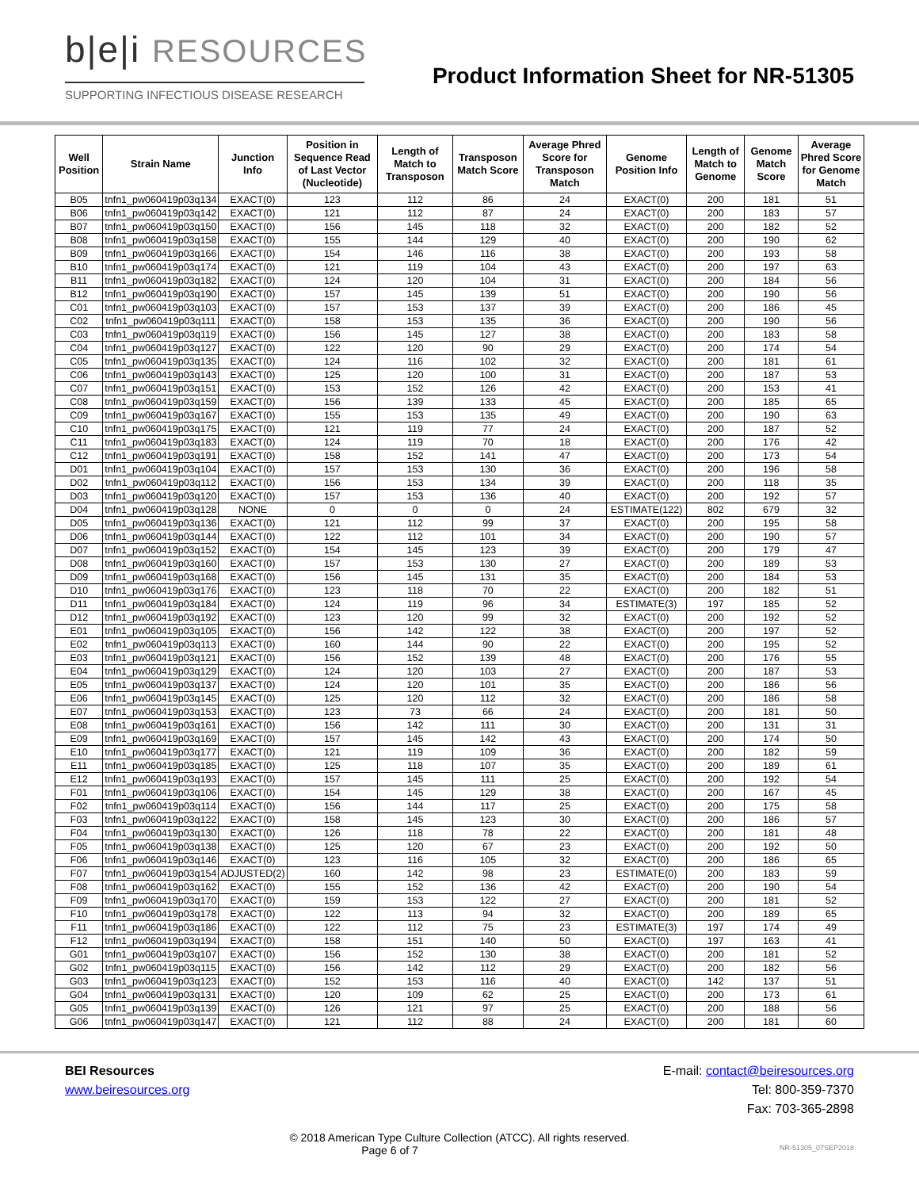b|e|i RESOURCES
SUPPORTING INFECTIOUS DISEASE RESEARCH
Product Information Sheet for NR-51305
| Well Position | Strain Name | Junction Info | Position in Sequence Read of Last Vector (Nucleotide) | Length of Match to Transposon | Transposon Match Score | Average Phred Score for Transposon Match | Genome Position Info | Length of Match to Genome | Genome Match Score | Average Phred Score for Genome Match |
| --- | --- | --- | --- | --- | --- | --- | --- | --- | --- | --- |
| B05 | tnfn1_pw060419p03q134 | EXACT(0) | 123 | 112 | 86 | 24 | EXACT(0) | 200 | 181 | 51 |
| B06 | tnfn1_pw060419p03q142 | EXACT(0) | 121 | 112 | 87 | 24 | EXACT(0) | 200 | 183 | 57 |
| B07 | tnfn1_pw060419p03q150 | EXACT(0) | 156 | 145 | 118 | 32 | EXACT(0) | 200 | 182 | 52 |
| B08 | tnfn1_pw060419p03q158 | EXACT(0) | 155 | 144 | 129 | 40 | EXACT(0) | 200 | 190 | 62 |
| B09 | tnfn1_pw060419p03q166 | EXACT(0) | 154 | 146 | 116 | 38 | EXACT(0) | 200 | 193 | 58 |
| B10 | tnfn1_pw060419p03q174 | EXACT(0) | 121 | 119 | 104 | 43 | EXACT(0) | 200 | 197 | 63 |
| B11 | tnfn1_pw060419p03q182 | EXACT(0) | 124 | 120 | 104 | 31 | EXACT(0) | 200 | 184 | 56 |
| B12 | tnfn1_pw060419p03q190 | EXACT(0) | 157 | 145 | 139 | 51 | EXACT(0) | 200 | 190 | 56 |
| C01 | tnfn1_pw060419p03q103 | EXACT(0) | 157 | 153 | 137 | 39 | EXACT(0) | 200 | 186 | 45 |
| C02 | tnfn1_pw060419p03q111 | EXACT(0) | 158 | 153 | 135 | 36 | EXACT(0) | 200 | 190 | 56 |
| C03 | tnfn1_pw060419p03q119 | EXACT(0) | 156 | 145 | 127 | 38 | EXACT(0) | 200 | 183 | 58 |
| C04 | tnfn1_pw060419p03q127 | EXACT(0) | 122 | 120 | 90 | 29 | EXACT(0) | 200 | 174 | 54 |
| C05 | tnfn1_pw060419p03q135 | EXACT(0) | 124 | 116 | 102 | 32 | EXACT(0) | 200 | 181 | 61 |
| C06 | tnfn1_pw060419p03q143 | EXACT(0) | 125 | 120 | 100 | 31 | EXACT(0) | 200 | 187 | 53 |
| C07 | tnfn1_pw060419p03q151 | EXACT(0) | 153 | 152 | 126 | 42 | EXACT(0) | 200 | 153 | 41 |
| C08 | tnfn1_pw060419p03q159 | EXACT(0) | 156 | 139 | 133 | 45 | EXACT(0) | 200 | 185 | 65 |
| C09 | tnfn1_pw060419p03q167 | EXACT(0) | 155 | 153 | 135 | 49 | EXACT(0) | 200 | 190 | 63 |
| C10 | tnfn1_pw060419p03q175 | EXACT(0) | 121 | 119 | 77 | 24 | EXACT(0) | 200 | 187 | 52 |
| C11 | tnfn1_pw060419p03q183 | EXACT(0) | 124 | 119 | 70 | 18 | EXACT(0) | 200 | 176 | 42 |
| C12 | tnfn1_pw060419p03q191 | EXACT(0) | 158 | 152 | 141 | 47 | EXACT(0) | 200 | 173 | 54 |
| D01 | tnfn1_pw060419p03q104 | EXACT(0) | 157 | 153 | 130 | 36 | EXACT(0) | 200 | 196 | 58 |
| D02 | tnfn1_pw060419p03q112 | EXACT(0) | 156 | 153 | 134 | 39 | EXACT(0) | 200 | 118 | 35 |
| D03 | tnfn1_pw060419p03q120 | EXACT(0) | 157 | 153 | 136 | 40 | EXACT(0) | 200 | 192 | 57 |
| D04 | tnfn1_pw060419p03q128 | NONE | 0 | 0 | 0 | 24 | ESTIMATE(122) | 802 | 679 | 32 |
| D05 | tnfn1_pw060419p03q136 | EXACT(0) | 121 | 112 | 99 | 37 | EXACT(0) | 200 | 195 | 58 |
| D06 | tnfn1_pw060419p03q144 | EXACT(0) | 122 | 112 | 101 | 34 | EXACT(0) | 200 | 190 | 57 |
| D07 | tnfn1_pw060419p03q152 | EXACT(0) | 154 | 145 | 123 | 39 | EXACT(0) | 200 | 179 | 47 |
| D08 | tnfn1_pw060419p03q160 | EXACT(0) | 157 | 153 | 130 | 27 | EXACT(0) | 200 | 189 | 53 |
| D09 | tnfn1_pw060419p03q168 | EXACT(0) | 156 | 145 | 131 | 35 | EXACT(0) | 200 | 184 | 53 |
| D10 | tnfn1_pw060419p03q176 | EXACT(0) | 123 | 118 | 70 | 22 | EXACT(0) | 200 | 182 | 51 |
| D11 | tnfn1_pw060419p03q184 | EXACT(0) | 124 | 119 | 96 | 34 | ESTIMATE(3) | 197 | 185 | 52 |
| D12 | tnfn1_pw060419p03q192 | EXACT(0) | 123 | 120 | 99 | 32 | EXACT(0) | 200 | 192 | 52 |
| E01 | tnfn1_pw060419p03q105 | EXACT(0) | 156 | 142 | 122 | 38 | EXACT(0) | 200 | 197 | 52 |
| E02 | tnfn1_pw060419p03q113 | EXACT(0) | 160 | 144 | 90 | 22 | EXACT(0) | 200 | 195 | 52 |
| E03 | tnfn1_pw060419p03q121 | EXACT(0) | 156 | 152 | 139 | 48 | EXACT(0) | 200 | 176 | 55 |
| E04 | tnfn1_pw060419p03q129 | EXACT(0) | 124 | 120 | 103 | 27 | EXACT(0) | 200 | 187 | 53 |
| E05 | tnfn1_pw060419p03q137 | EXACT(0) | 124 | 120 | 101 | 35 | EXACT(0) | 200 | 186 | 56 |
| E06 | tnfn1_pw060419p03q145 | EXACT(0) | 125 | 120 | 112 | 32 | EXACT(0) | 200 | 186 | 58 |
| E07 | tnfn1_pw060419p03q153 | EXACT(0) | 123 | 73 | 66 | 24 | EXACT(0) | 200 | 181 | 50 |
| E08 | tnfn1_pw060419p03q161 | EXACT(0) | 156 | 142 | 111 | 30 | EXACT(0) | 200 | 131 | 31 |
| E09 | tnfn1_pw060419p03q169 | EXACT(0) | 157 | 145 | 142 | 43 | EXACT(0) | 200 | 174 | 50 |
| E10 | tnfn1_pw060419p03q177 | EXACT(0) | 121 | 119 | 109 | 36 | EXACT(0) | 200 | 182 | 59 |
| E11 | tnfn1_pw060419p03q185 | EXACT(0) | 125 | 118 | 107 | 35 | EXACT(0) | 200 | 189 | 61 |
| E12 | tnfn1_pw060419p03q193 | EXACT(0) | 157 | 145 | 111 | 25 | EXACT(0) | 200 | 192 | 54 |
| F01 | tnfn1_pw060419p03q106 | EXACT(0) | 154 | 145 | 129 | 38 | EXACT(0) | 200 | 167 | 45 |
| F02 | tnfn1_pw060419p03q114 | EXACT(0) | 156 | 144 | 117 | 25 | EXACT(0) | 200 | 175 | 58 |
| F03 | tnfn1_pw060419p03q122 | EXACT(0) | 158 | 145 | 123 | 30 | EXACT(0) | 200 | 186 | 57 |
| F04 | tnfn1_pw060419p03q130 | EXACT(0) | 126 | 118 | 78 | 22 | EXACT(0) | 200 | 181 | 48 |
| F05 | tnfn1_pw060419p03q138 | EXACT(0) | 125 | 120 | 67 | 23 | EXACT(0) | 200 | 192 | 50 |
| F06 | tnfn1_pw060419p03q146 | EXACT(0) | 123 | 116 | 105 | 32 | EXACT(0) | 200 | 186 | 65 |
| F07 | tnfn1_pw060419p03q154 | ADJUSTED(2) | 160 | 142 | 98 | 23 | ESTIMATE(0) | 200 | 183 | 59 |
| F08 | tnfn1_pw060419p03q162 | EXACT(0) | 155 | 152 | 136 | 42 | EXACT(0) | 200 | 190 | 54 |
| F09 | tnfn1_pw060419p03q170 | EXACT(0) | 159 | 153 | 122 | 27 | EXACT(0) | 200 | 181 | 52 |
| F10 | tnfn1_pw060419p03q178 | EXACT(0) | 122 | 113 | 94 | 32 | EXACT(0) | 200 | 189 | 65 |
| F11 | tnfn1_pw060419p03q186 | EXACT(0) | 122 | 112 | 75 | 23 | ESTIMATE(3) | 197 | 174 | 49 |
| F12 | tnfn1_pw060419p03q194 | EXACT(0) | 158 | 151 | 140 | 50 | EXACT(0) | 197 | 163 | 41 |
| G01 | tnfn1_pw060419p03q107 | EXACT(0) | 156 | 152 | 130 | 38 | EXACT(0) | 200 | 181 | 52 |
| G02 | tnfn1_pw060419p03q115 | EXACT(0) | 156 | 142 | 112 | 29 | EXACT(0) | 200 | 182 | 56 |
| G03 | tnfn1_pw060419p03q123 | EXACT(0) | 152 | 153 | 116 | 40 | EXACT(0) | 142 | 137 | 51 |
| G04 | tnfn1_pw060419p03q131 | EXACT(0) | 120 | 109 | 62 | 25 | EXACT(0) | 200 | 173 | 61 |
| G05 | tnfn1_pw060419p03q139 | EXACT(0) | 126 | 121 | 97 | 25 | EXACT(0) | 200 | 188 | 56 |
| G06 | tnfn1_pw060419p03q147 | EXACT(0) | 121 | 112 | 88 | 24 | EXACT(0) | 200 | 181 | 60 |
BEI Resources
www.beiresources.org
E-mail: contact@beiresources.org
Tel: 800-359-7370
Fax: 703-365-2898
© 2018 American Type Culture Collection (ATCC). All rights reserved.
Page 6 of 7 NR-51305_07SEP2018